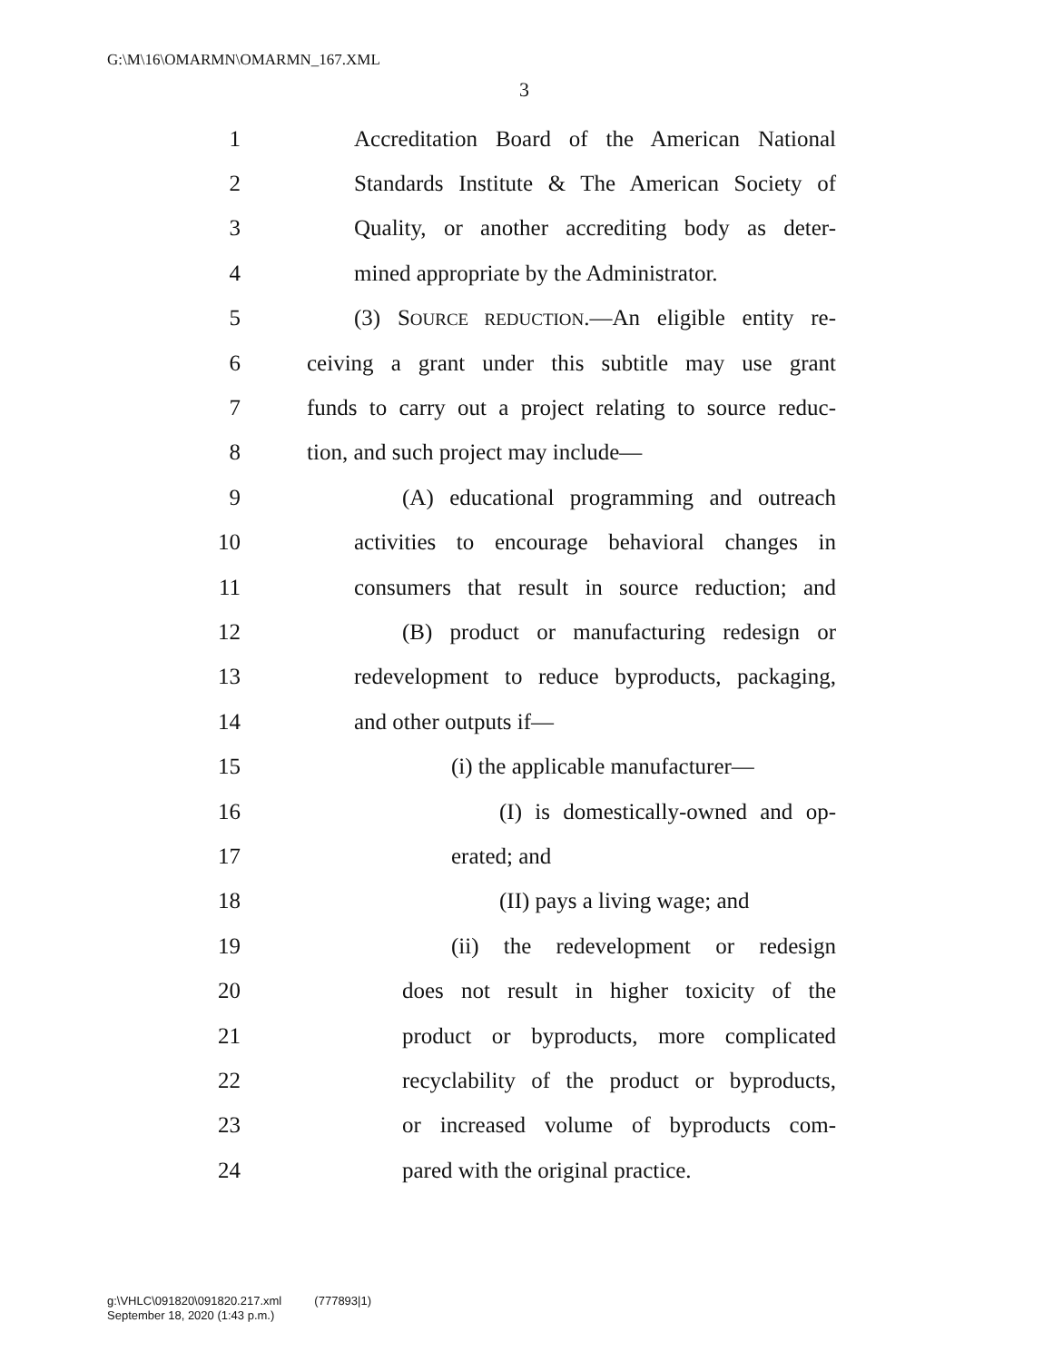G:\M\16\OMARMN\OMARMN_167.XML
3
1 Accreditation Board of the American National
2 Standards Institute & The American Society of
3 Quality, or another accrediting body as deter-
4 mined appropriate by the Administrator.
5 (3) SOURCE REDUCTION.—An eligible entity re-
6 ceiving a grant under this subtitle may use grant
7 funds to carry out a project relating to source reduc-
8 tion, and such project may include—
9 (A) educational programming and outreach
10 activities to encourage behavioral changes in
11 consumers that result in source reduction; and
12 (B) product or manufacturing redesign or
13 redevelopment to reduce byproducts, packaging,
14 and other outputs if—
15 (i) the applicable manufacturer—
16 (I) is domestically-owned and op-
17 erated; and
18 (II) pays a living wage; and
19 (ii) the redevelopment or redesign
20 does not result in higher toxicity of the
21 product or byproducts, more complicated
22 recyclability of the product or byproducts,
23 or increased volume of byproducts com-
24 pared with the original practice.
g:\VHLC\091820\091820.217.xml (777893|1)
September 18, 2020 (1:43 p.m.)